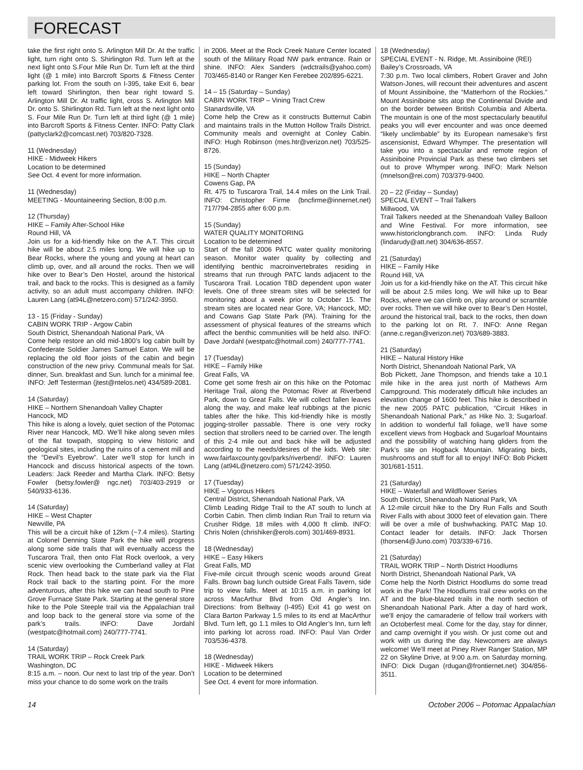FORECAST
take the first right onto S. Arlington Mill Dr. At the traffic light, turn right onto S. Shirlington Rd. Turn left at the next light onto S.Four Mile Run Dr. Turn left at the third light (@ 1 mile) into Barcroft Sports & Fitness Center parking lot. From the south on I-395, take Exit 6, bear left toward Shirlington, then bear right toward S. Arlington Mill Dr. At traffic light, cross S. Arlington Mill Dr. onto S. Shirlington Rd. Turn left at the next light onto S. Four Mile Run Dr. Turn left at third light (@ 1 mile) into Barcroft Sports & Fitness Center. INFO: Patty Clark (pattyclark2@comcast.net) 703/820-7328.
11 (Wednesday)
HIKE - Midweek Hikers
Location to be determined
See Oct. 4 event for more information.
11 (Wednesday)
MEETING - Mountaineering Section, 8:00 p.m.
12 (Thursday)
HIKE – Family After-School Hike
Round Hill, VA
Join us for a kid-friendly hike on the A.T. This circuit hike will be about 2.5 miles long. We will hike up to Bear Rocks, where the young and young at heart can climb up, over, and all around the rocks. Then we will hike over to Bear’s Den Hostel, around the historical trail, and back to the rocks. This is designed as a family activity, so an adult must accompany children. INFO: Lauren Lang (at94L@netzero.com) 571/242-3950.
13 - 15 (Friday - Sunday)
CABIN WORK TRIP - Argow Cabin
South District, Shenandoah National Park, VA
Come help restore an old mid-1800’s log cabin built by Confederate Soldier James Samuel Eaton. We will be replacing the old floor joists of the cabin and begin construction of the new privy. Communal meals for Sat. dinner, Sun. breakfast and Sun. lunch for a minimal fee. INFO: Jeff Testerman (jtest@ntelos.net) 434/589-2081.
14 (Saturday)
HIKE – Northern Shenandoah Valley Chapter
Hancock, MD
This hike is along a lovely, quiet section of the Potomac River near Hancock, MD. We’ll hike along seven miles of the flat towpath, stopping to view historic and geological sites, including the ruins of a cement mill and the “Devil’s Eyebrow”. Later we’ll stop for lunch in Hancock and discuss historical aspects of the town. Leaders: Jack Reeder and Martha Clark. INFO: Betsy Fowler (betsy.fowler@ ngc.net) 703/403-2919 or 540/933-6136.
14 (Saturday)
HIKE – West Chapter
Newville, PA
This will be a circuit hike of 12km (~7.4 miles). Starting at Colonel Denning State Park the hike will progress along some side trails that will eventually access the Tuscarora Trail, then onto Flat Rock overlook, a very scenic view overlooking the Cumberland valley at Flat Rock. Then head back to the state park via the Flat Rock trail back to the starting point. For the more adventurous, after this hike we can head south to Pine Grove Furnace State Park. Starting at the general store hike to the Pole Steeple trail via the Appalachian trail and loop back to the general store via some of the park’s trails. INFO: Dave Jordahl (westpatc@hotmail.com) 240/777-7741.
14 (Saturday)
TRAIL WORK TRIP – Rock Creek Park
Washington, DC
8:15 a.m. – noon. Our next to last trip of the year. Don’t miss your chance to do some work on the trails
in 2006. Meet at the Rock Creek Nature Center located south of the Military Road NW park entrance. Rain or shine. INFO: Alex Sanders (wdctrails@yahoo.com) 703/465-8140 or Ranger Ken Ferebee 202/895-6221.
14 – 15 (Saturday – Sunday)
CABIN WORK TRIP – Vining Tract Crew
Stanardsville, VA
Come help the Crew as it constructs Butternut Cabin and maintains trails in the Mutton Hollow Trails District. Community meals and overnight at Conley Cabin. INFO: Hugh Robinson (mes.htr@verizon.net) 703/525-8726.
15 (Sunday)
HIKE – North Chapter
Cowens Gap, PA
Rt. 475 to Tuscarora Trail, 14.4 miles on the Link Trail. INFO: Christopher Firme (bncfirme@innernet.net) 717/794-2855 after 6:00 p.m.
15 (Sunday)
WATER QUALITY MONITORING
Location to be determined
Start of the fall 2006 PATC water quality monitoring season. Monitor water quality by collecting and identifying benthic macroinvertebrates residing in streams that run through PATC lands adjacent to the Tuscarora Trail. Location TBD dependent upon water levels. One of three stream sites will be selected for monitoring about a week prior to October 15. The stream sites are located near Gore, VA; Hancock, MD; and Cowans Gap State Park (PA). Training for the assessment of physical features of the streams which affect the benthic communities will be held also. INFO: Dave Jordahl (westpatc@hotmail.com) 240/777-7741.
17 (Tuesday)
HIKE – Family Hike
Great Falls, VA
Come get some fresh air on this hike on the Potomac Heritage Trail, along the Potomac River at Riverbend Park, down to Great Falls. We will collect fallen leaves along the way, and make leaf rubbings at the picnic tables after the hike. This kid-friendly hike is mostly jogging-stroller passable. There is one very rocky section that strollers need to be carried over. The length of this 2-4 mile out and back hike will be adjusted according to the needs/desires of the kids. Web site: www.fairfaxcounty.gov/parks/riverbend/. INFO: Lauren Lang (at94L@netzero.com) 571/242-3950.
17 (Tuesday)
HIKE – Vigorous Hikers
Central District, Shenandoah National Park, VA
Climb Leading Ridge Trail to the AT south to lunch at Corbin Cabin. Then climb Indian Run Trail to return via Crusher Ridge. 18 miles with 4,000 ft climb. INFO: Chris Nolen (chrishiker@erols.com) 301/469-8931.
18 (Wednesday)
HIKE – Easy Hikers
Great Falls, MD
Five-mile circuit through scenic woods around Great Falls. Brown bag lunch outside Great Falls Tavern, side trip to view falls. Meet at 10:15 a.m. in parking lot across MacArthur Blvd from Old Angler’s Inn. Directions: from Beltway (I-495) Exit 41 go west on Clara Barton Parkway 1.5 miles to its end at MacArthur Blvd. Turn left, go 1.1 miles to Old Angler’s Inn, turn left into parking lot across road. INFO: Paul Van Order 703/536-4378.
18 (Wednesday)
HIKE - Midweek Hikers
Location to be determined
See Oct. 4 event for more information.
18 (Wednesday)
SPECIAL EVENT - N. Ridge, Mt. Assiniboine (REI)
Bailey’s Crossroads, VA
7:30 p.m. Two local climbers, Robert Graver and John Watson-Jones, will recount their adventures and ascent of Mount Assiniboine, the “Matterhorn of the Rockies.” Mount Assiniboine sits atop the Continental Divide and on the border between British Columbia and Alberta. The mountain is one of the most spectacularly beautiful peaks you will ever encounter and was once deemed “likely unclimbable” by its European namesake’s first ascensionist, Edward Whymper. The presentation will take you into a spectacular and remote region of Assiniboine Provincial Park as these two climbers set out to prove Whymper wrong. INFO: Mark Nelson (mnelson@rei.com) 703/379-9400.
20 – 22 (Friday – Sunday)
SPECIAL EVENT – Trail Talkers
Millwood, VA
Trail Talkers needed at the Shenandoah Valley Balloon and Wine Festival. For more information, see www.historiclongbranch.com. INFO: Linda Rudy (lindarudy@att.net) 304/636-8557.
21 (Saturday)
HIKE – Family Hike
Round Hill, VA
Join us for a kid-friendly hike on the AT. This circuit hike will be about 2.5 miles long. We will hike up to Bear Rocks, where we can climb on, play around or scramble over rocks. Then we will hike over to Bear’s Den Hostel, around the historical trail, back to the rocks, then down to the parking lot on Rt. 7. INFO: Anne Regan (anne.c.regan@verizon.net) 703/689-3883.
21 (Saturday)
HIKE – Natural History Hike
North District, Shenandoah National Park, VA
Bob Pickett, Jane Thompson, and friends take a 10.1 mile hike in the area just north of Mathews Arm Campground. This moderately difficult hike includes an elevation change of 1600 feet. This hike is described in the new 2005 PATC publication, “Circuit Hikes in Shenandoah National Park,” as Hike No. 3; Sugarloaf. In addition to wonderful fall foliage, we’ll have some excellent views from Hogback and Sugarloaf Mountains and the possibility of watching hang gliders from the Park’s site on Hogback Mountain. Migrating birds, mushrooms and stuff for all to enjoy! INFO: Bob Pickett 301/681-1511.
21 (Saturday)
HIKE – Waterfall and Wildflower Series
South District, Shenandoah National Park, VA
A 12-mile circuit hike to the Dry Run Falls and South River Falls with about 3000 feet of elevation gain. There will be over a mile of bushwhacking. PATC Map 10. Contact leader for details. INFO: Jack Thorsen (thorsen4@Juno.com) 703/339-6716.
21 (Saturday)
TRAIL WORK TRIP – North District Hoodlums
North District, Shenandoah National Park, VA
Come help the North District Hoodlums do some tread work in the Park! The Hoodlums trail crew works on the AT and the blue-blazed trails in the north section of Shenandoah National Park. After a day of hard work, we’ll enjoy the camaraderie of fellow trail workers with an Octoberfest meal. Come for the day, stay for dinner, and camp overnight if you wish. Or just come out and work with us during the day. Newcomers are always welcome! We’ll meet at Piney River Ranger Station, MP 22 on Skyline Drive, at 9:00 a.m. on Saturday morning. INFO: Dick Dugan (rdugan@frontiernet.net) 304/856-3511.
14 October 2006 – Potomac Appalachian